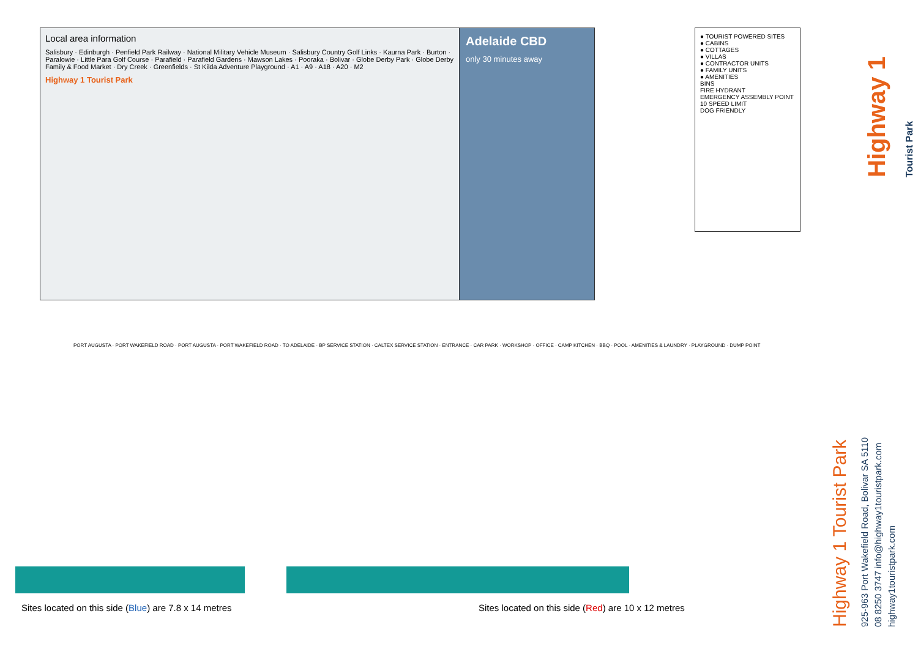Local area information
Salisbury · Edinburgh · Penfield Park Railway · National Military Vehicle Museum · Salisbury Country Golf Links · Kaurna Park · Burton · Paralowie · Little Para Golf Course · Parafield · Parafield Gardens · Mawson Lakes · Pooraka · Bolivar · Globe Derby Park · Globe Derby Family & Food Market · Dry Creek · Greenfields · St Kilda Adventure Playground · A1 · A9 · A18 · A20 · M2
Highway 1 Tourist Park
Adelaide CBD
only 30 minutes away
● TOURIST POWERED SITES
● CABINS
● COTTAGES
● VILLAS
● CONTRACTOR UNITS
● FAMILY UNITS
● AMENITIES
BINS
FIRE HYDRANT
EMERGENCY ASSEMBLY POINT
10 SPEED LIMIT
DOG FRIENDLY
PORT AUGUSTA · PORT WAKEFIELD ROAD · PORT AUGUSTA · PORT WAKEFIELD ROAD · TO ADELAIDE · BP SERVICE STATION · CALTEX SERVICE STATION · ENTRANCE · CAR PARK · WORKSHOP · OFFICE · CAMP KITCHEN · BBQ · POOL · AMENITIES & LAUNDRY · PLAYGROUND · DUMP POINT
Sites located on this side (Blue) are 7.8 x 14 metres
Sites located on this side (Red) are 10 x 12 metres
Highway 1 Tourist Park
925-963 Port Wakefield Road, Bolivar SA 5110
08 8250 3747 info@highway1touristpark.com
highway1touristpark.com
Highway 1 Tourist Park